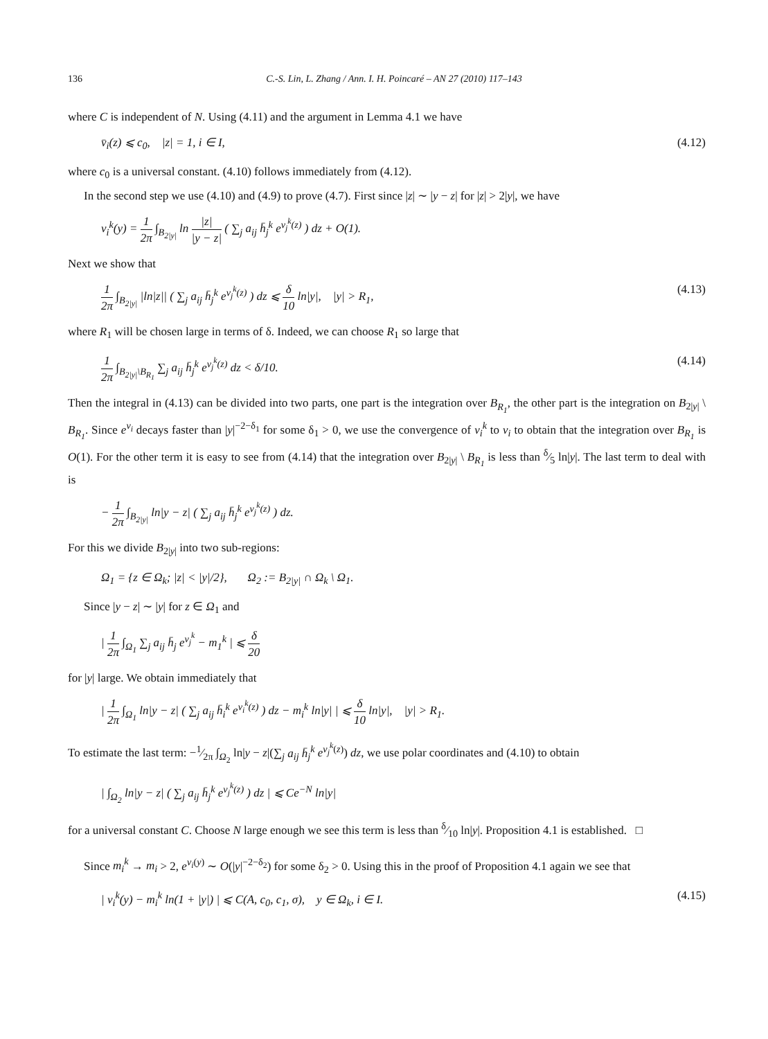136 C.-S. Lin, L. Zhang / Ann. I. H. Poincaré – AN 27 (2010) 117–143
where C is independent of N. Using (4.11) and the argument in Lemma 4.1 we have
v̄<sub>i</sub>(z) ⩽ c<sub>0</sub>, |z| = 1, i ∈ I, (4.12)
where c<sub>0</sub> is a universal constant. (4.10) follows immediately from (4.12).
In the second step we use (4.10) and (4.9) to prove (4.7). First since |z| ∼ |y − z| for |z| > 2|y|, we have
v<sub>i</sub><sup>k</sup>(y) = 1 2π ∫<sub>B<sub>2|y|</sub></sub> ln |z| |y − z| ( ∑<sub>j</sub> a<sub>ij</sub> h̄<sub>j</sub><sup>k</sup> e<sup>v<sub>j</sub><sup>k</sup>(z)</sup> ) dz + O(1).
Next we show that
1 2π ∫<sub>B<sub>2|y|</sub></sub> |ln|z|| ( ∑<sub>j</sub> a<sub>ij</sub> h̄<sub>j</sub><sup>k</sup> e<sup>v<sub>j</sub><sup>k</sup>(z)</sup> ) dz ⩽ δ 10 ln|y|, |y| > R<sub>1</sub>, (4.13)
where R<sub>1</sub> will be chosen large in terms of δ. Indeed, we can choose R<sub>1</sub> so large that
1 2π ∫<sub>B<sub>2|y|</sub>\B<sub>R<sub>1</sub></sub></sub> ∑<sub>j</sub> a<sub>ij</sub> h̄<sub>j</sub><sup>k</sup> e<sup>v<sub>j</sub><sup>k</sup>(z)</sup> dz < δ/10. (4.14)
Then the integral in (4.13) can be divided into two parts, one part is the integration over B<sub>R<sub>1</sub></sub>, the other part is the integration on B<sub>2|y|</sub> \ B<sub>R<sub>1</sub></sub>. Since e<sup>v<sub>i</sub></sup> decays faster than |y|<sup>−2−δ<sub>1</sub></sup> for some δ<sub>1</sub> > 0, we use the convergence of v<sub>i</sub><sup>k</sup> to v<sub>i</sub> to obtain that the integration over B<sub>R<sub>1</sub></sub> is O(1). For the other term it is easy to see from (4.14) that the integration over B<sub>2|y|</sub> \ B<sub>R<sub>1</sub></sub> is less than δ⁄5 ln|y|. The last term to deal with is
− 1 2π ∫<sub>B<sub>2|y|</sub></sub> ln|y − z| ( ∑<sub>j</sub> a<sub>ij</sub> h̄<sub>j</sub><sup>k</sup> e<sup>v<sub>j</sub><sup>k</sup>(z)</sup> ) dz.
For this we divide B<sub>2|y|</sub> into two sub-regions:
Ω<sub>1</sub> = {z ∈ Ω<sub>k</sub>; |z| < |y|/2}, Ω<sub>2</sub> := B<sub>2|y|</sub> ∩ Ω<sub>k</sub> \ Ω<sub>1</sub>.
Since |y − z| ∼ |y| for z ∈ Ω<sub>1</sub> and
| 1 2π ∫<sub>Ω<sub>1</sub></sub> ∑<sub>j</sub> a<sub>ij</sub> h̄<sub>j</sub> e<sup>v<sub>j</sub><sup>k</sup></sup> − m<sub>1</sub><sup>k</sup> | ⩽ δ 20
for |y| large. We obtain immediately that
| 1 2π ∫<sub>Ω<sub>1</sub></sub> ln|y − z| ( ∑<sub>j</sub> a<sub>ij</sub> h̄<sub>i</sub><sup>k</sup> e<sup>v<sub>i</sub><sup>k</sup>(z)</sup> ) dz − m<sub>i</sub><sup>k</sup> ln|y| | ⩽ δ 10 ln|y|, |y| > R<sub>1</sub>.
To estimate the last term: −1⁄2π ∫<sub>Ω<sub>2</sub></sub> ln|y − z|(∑<sub>j</sub> a<sub>ij</sub> h̄<sub>j</sub><sup>k</sup> e<sup>v<sub>j</sub><sup>k</sup>(z)</sup>) dz, we use polar coordinates and (4.10) to obtain
| ∫<sub>Ω<sub>2</sub></sub> ln|y − z| ( ∑<sub>j</sub> a<sub>ij</sub> h̄<sub>j</sub><sup>k</sup> e<sup>v<sub>j</sub><sup>k</sup>(z)</sup> ) dz | ⩽ Ce<sup>−N</sup> ln|y|
for a universal constant C. Choose N large enough we see this term is less than δ⁄10 ln|y|. Proposition 4.1 is established. □
Since m<sub>i</sub><sup>k</sup> → m<sub>i</sub> > 2, e<sup>v<sub>i</sub>(y)</sup> ∼ O(|y|<sup>−2−δ<sub>2</sub></sup>) for some δ<sub>2</sub> > 0. Using this in the proof of Proposition 4.1 again we see that
| v<sub>i</sub><sup>k</sup>(y) − m<sub>i</sub><sup>k</sup> ln(1 + |y|) | ⩽ C(A, c<sub>0</sub>, c<sub>1</sub>, σ), y ∈ Ω<sub>k</sub>, i ∈ I. (4.15)